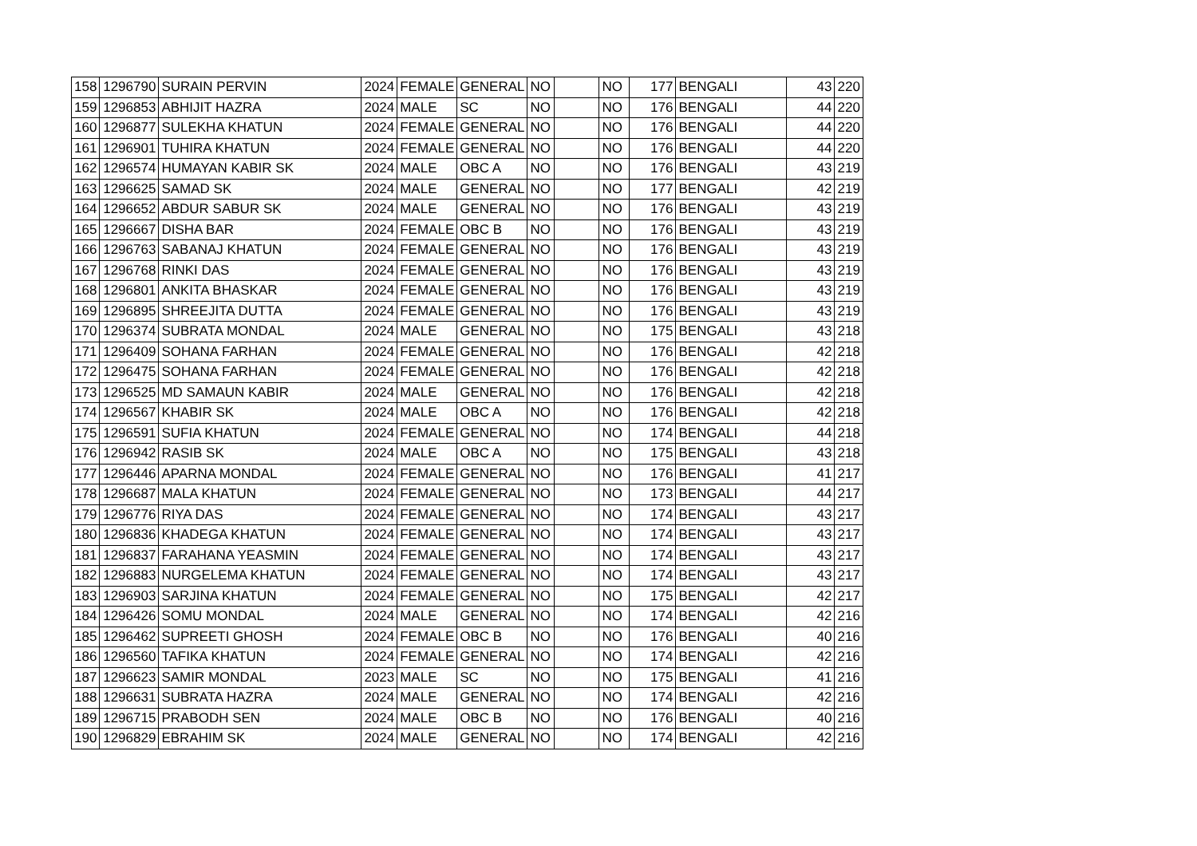| 158 | 1296790 | SURAIN PERVIN | 2024 | FEMALE | GENERAL | NO | | NO | 177 | BENGALI | 43 | 220 |
| 159 | 1296853 | ABHIJIT HAZRA | 2024 | MALE | SC | NO | | NO | 176 | BENGALI | 44 | 220 |
| 160 | 1296877 | SULEKHA KHATUN | 2024 | FEMALE | GENERAL | NO | | NO | 176 | BENGALI | 44 | 220 |
| 161 | 1296901 | TUHIRA KHATUN | 2024 | FEMALE | GENERAL | NO | | NO | 176 | BENGALI | 44 | 220 |
| 162 | 1296574 | HUMAYAN KABIR SK | 2024 | MALE | OBC A | NO | | NO | 176 | BENGALI | 43 | 219 |
| 163 | 1296625 | SAMAD SK | 2024 | MALE | GENERAL | NO | | NO | 177 | BENGALI | 42 | 219 |
| 164 | 1296652 | ABDUR SABUR SK | 2024 | MALE | GENERAL | NO | | NO | 176 | BENGALI | 43 | 219 |
| 165 | 1296667 | DISHA BAR | 2024 | FEMALE | OBC B | NO | | NO | 176 | BENGALI | 43 | 219 |
| 166 | 1296763 | SABANAJ KHATUN | 2024 | FEMALE | GENERAL | NO | | NO | 176 | BENGALI | 43 | 219 |
| 167 | 1296768 | RINKI DAS | 2024 | FEMALE | GENERAL | NO | | NO | 176 | BENGALI | 43 | 219 |
| 168 | 1296801 | ANKITA BHASKAR | 2024 | FEMALE | GENERAL | NO | | NO | 176 | BENGALI | 43 | 219 |
| 169 | 1296895 | SHREEJITA DUTTA | 2024 | FEMALE | GENERAL | NO | | NO | 176 | BENGALI | 43 | 219 |
| 170 | 1296374 | SUBRATA MONDAL | 2024 | MALE | GENERAL | NO | | NO | 175 | BENGALI | 43 | 218 |
| 171 | 1296409 | SOHANA FARHAN | 2024 | FEMALE | GENERAL | NO | | NO | 176 | BENGALI | 42 | 218 |
| 172 | 1296475 | SOHANA FARHAN | 2024 | FEMALE | GENERAL | NO | | NO | 176 | BENGALI | 42 | 218 |
| 173 | 1296525 | MD SAMAUN KABIR | 2024 | MALE | GENERAL | NO | | NO | 176 | BENGALI | 42 | 218 |
| 174 | 1296567 | KHABIR SK | 2024 | MALE | OBC A | NO | | NO | 176 | BENGALI | 42 | 218 |
| 175 | 1296591 | SUFIA KHATUN | 2024 | FEMALE | GENERAL | NO | | NO | 174 | BENGALI | 44 | 218 |
| 176 | 1296942 | RASIB SK | 2024 | MALE | OBC A | NO | | NO | 175 | BENGALI | 43 | 218 |
| 177 | 1296446 | APARNA MONDAL | 2024 | FEMALE | GENERAL | NO | | NO | 176 | BENGALI | 41 | 217 |
| 178 | 1296687 | MALA KHATUN | 2024 | FEMALE | GENERAL | NO | | NO | 173 | BENGALI | 44 | 217 |
| 179 | 1296776 | RIYA DAS | 2024 | FEMALE | GENERAL | NO | | NO | 174 | BENGALI | 43 | 217 |
| 180 | 1296836 | KHADEGA KHATUN | 2024 | FEMALE | GENERAL | NO | | NO | 174 | BENGALI | 43 | 217 |
| 181 | 1296837 | FARAHANA YEASMIN | 2024 | FEMALE | GENERAL | NO | | NO | 174 | BENGALI | 43 | 217 |
| 182 | 1296883 | NURGELEMA KHATUN | 2024 | FEMALE | GENERAL | NO | | NO | 174 | BENGALI | 43 | 217 |
| 183 | 1296903 | SARJINA KHATUN | 2024 | FEMALE | GENERAL | NO | | NO | 175 | BENGALI | 42 | 217 |
| 184 | 1296426 | SOMU MONDAL | 2024 | MALE | GENERAL | NO | | NO | 174 | BENGALI | 42 | 216 |
| 185 | 1296462 | SUPREETI GHOSH | 2024 | FEMALE | OBC B | NO | | NO | 176 | BENGALI | 40 | 216 |
| 186 | 1296560 | TAFIKA KHATUN | 2024 | FEMALE | GENERAL | NO | | NO | 174 | BENGALI | 42 | 216 |
| 187 | 1296623 | SAMIR MONDAL | 2023 | MALE | SC | NO | | NO | 175 | BENGALI | 41 | 216 |
| 188 | 1296631 | SUBRATA HAZRA | 2024 | MALE | GENERAL | NO | | NO | 174 | BENGALI | 42 | 216 |
| 189 | 1296715 | PRABODH SEN | 2024 | MALE | OBC B | NO | | NO | 176 | BENGALI | 40 | 216 |
| 190 | 1296829 | EBRAHIM SK | 2024 | MALE | GENERAL | NO | | NO | 174 | BENGALI | 42 | 216 |